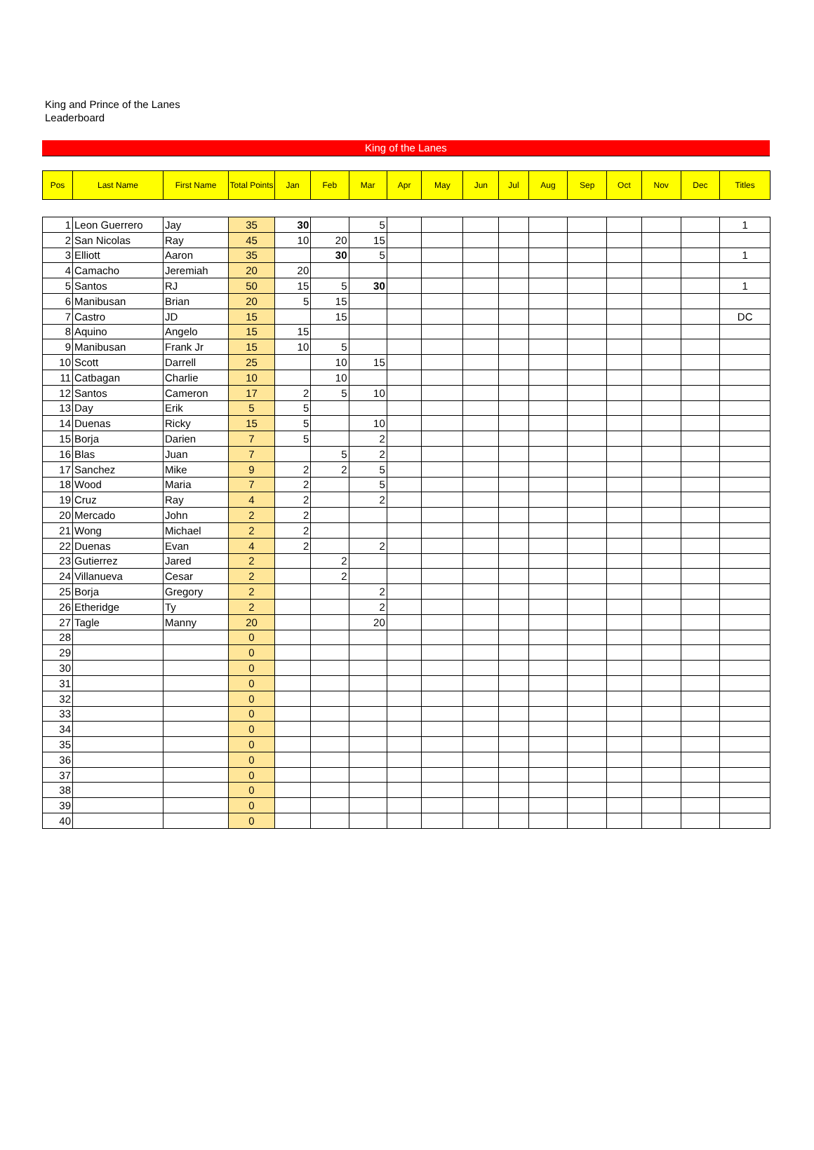King and Prince of the Lanes
Leaderboard
King of the Lanes
| Pos | Last Name | First Name | Total Points | Jan | Feb | Mar | Apr | May | Jun | Jul | Aug | Sep | Oct | Nov | Dec | Titles |
| --- | --- | --- | --- | --- | --- | --- | --- | --- | --- | --- | --- | --- | --- | --- | --- | --- |
| 1 | Leon Guerrero | Jay | 35 | 30 | | 5 | | | | | | | | | | 1 |
| 2 | San Nicolas | Ray | 45 | 10 | 20 | 15 | | | | | | | | | | |
| 3 | Elliott | Aaron | 35 | | 30 | 5 | | | | | | | | | | 1 |
| 4 | Camacho | Jeremiah | 20 | 20 | | | | | | | | | | | | |
| 5 | Santos | RJ | 50 | 15 | 5 | 30 | | | | | | | | | | 1 |
| 6 | Manibusan | Brian | 20 | 5 | 15 | | | | | | | | | | | |
| 7 | Castro | JD | 15 | | 15 | | | | | | | | | | | DC |
| 8 | Aquino | Angelo | 15 | 15 | | | | | | | | | | | | |
| 9 | Manibusan | Frank Jr | 15 | 10 | 5 | | | | | | | | | | | |
| 10 | Scott | Darrell | 25 | | 10 | 15 | | | | | | | | | | |
| 11 | Catbagan | Charlie | 10 | | 10 | | | | | | | | | | | |
| 12 | Santos | Cameron | 17 | 2 | 5 | 10 | | | | | | | | | | |
| 13 | Day | Erik | 5 | 5 | | | | | | | | | | | | |
| 14 | Duenas | Ricky | 15 | 5 | | 10 | | | | | | | | | | |
| 15 | Borja | Darien | 7 | 5 | | 2 | | | | | | | | | | |
| 16 | Blas | Juan | 7 | | 5 | 2 | | | | | | | | | | |
| 17 | Sanchez | Mike | 9 | 2 | 2 | 5 | | | | | | | | | | |
| 18 | Wood | Maria | 7 | 2 | | 5 | | | | | | | | | | |
| 19 | Cruz | Ray | 4 | 2 | | 2 | | | | | | | | | | |
| 20 | Mercado | John | 2 | 2 | | | | | | | | | | | | |
| 21 | Wong | Michael | 2 | 2 | | | | | | | | | | | | |
| 22 | Duenas | Evan | 4 | 2 | | 2 | | | | | | | | | | |
| 23 | Gutierrez | Jared | 2 | | 2 | | | | | | | | | | | |
| 24 | Villanueva | Cesar | 2 | | 2 | | | | | | | | | | | |
| 25 | Borja | Gregory | 2 | | | 2 | | | | | | | | | | |
| 26 | Etheridge | Ty | 2 | | | 2 | | | | | | | | | | |
| 27 | Tagle | Manny | 20 | | | 20 | | | | | | | | | | |
| 28 | | | 0 | | | | | | | | | | | | | |
| 29 | | | 0 | | | | | | | | | | | | | |
| 30 | | | 0 | | | | | | | | | | | | | |
| 31 | | | 0 | | | | | | | | | | | | | |
| 32 | | | 0 | | | | | | | | | | | | | |
| 33 | | | 0 | | | | | | | | | | | | | |
| 34 | | | 0 | | | | | | | | | | | | | |
| 35 | | | 0 | | | | | | | | | | | | | |
| 36 | | | 0 | | | | | | | | | | | | | |
| 37 | | | 0 | | | | | | | | | | | | | |
| 38 | | | 0 | | | | | | | | | | | | | |
| 39 | | | 0 | | | | | | | | | | | | | |
| 40 | | | 0 | | | | | | | | | | | | | |